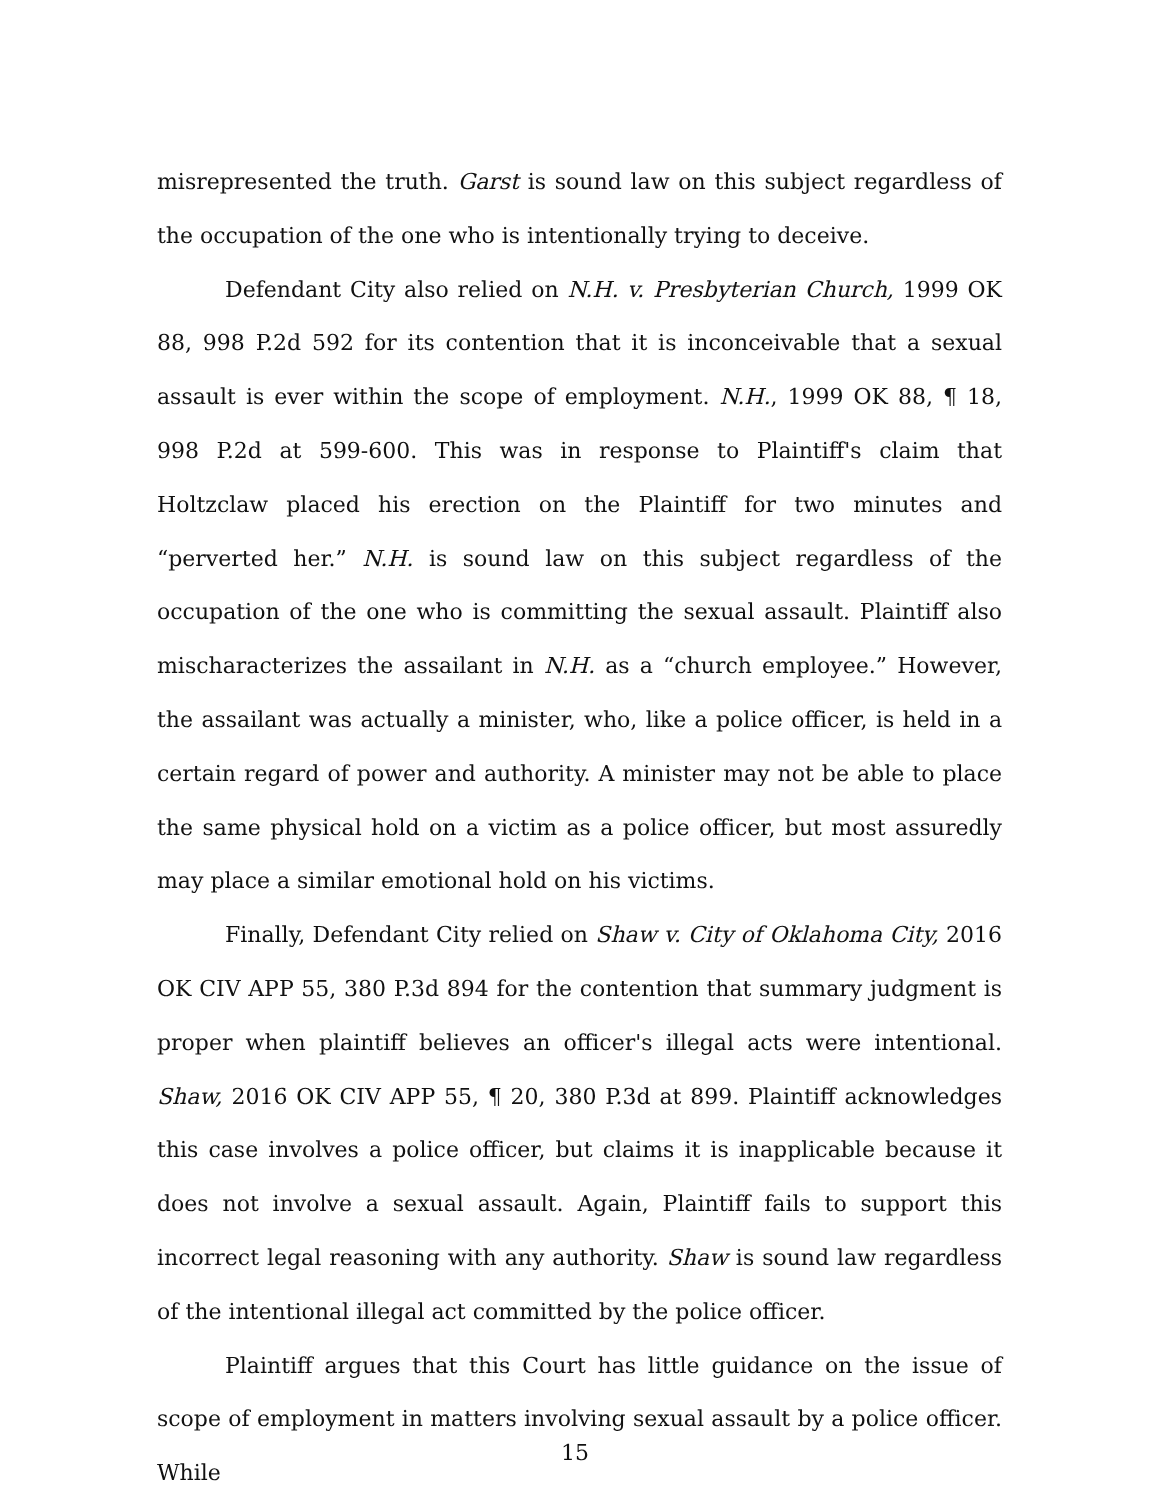misrepresented the truth. Garst is sound law on this subject regardless of the occupation of the one who is intentionally trying to deceive.
Defendant City also relied on N.H. v. Presbyterian Church, 1999 OK 88, 998 P.2d 592 for its contention that it is inconceivable that a sexual assault is ever within the scope of employment. N.H., 1999 OK 88, ¶ 18, 998 P.2d at 599-600. This was in response to Plaintiff's claim that Holtzclaw placed his erection on the Plaintiff for two minutes and “perverted her.” N.H. is sound law on this subject regardless of the occupation of the one who is committing the sexual assault. Plaintiff also mischaracterizes the assailant in N.H. as a “church employee.” However, the assailant was actually a minister, who, like a police officer, is held in a certain regard of power and authority. A minister may not be able to place the same physical hold on a victim as a police officer, but most assuredly may place a similar emotional hold on his victims.
Finally, Defendant City relied on Shaw v. City of Oklahoma City, 2016 OK CIV APP 55, 380 P.3d 894 for the contention that summary judgment is proper when plaintiff believes an officer's illegal acts were intentional. Shaw, 2016 OK CIV APP 55, ¶ 20, 380 P.3d at 899. Plaintiff acknowledges this case involves a police officer, but claims it is inapplicable because it does not involve a sexual assault. Again, Plaintiff fails to support this incorrect legal reasoning with any authority. Shaw is sound law regardless of the intentional illegal act committed by the police officer.
Plaintiff argues that this Court has little guidance on the issue of scope of employment in matters involving sexual assault by a police officer. While
15